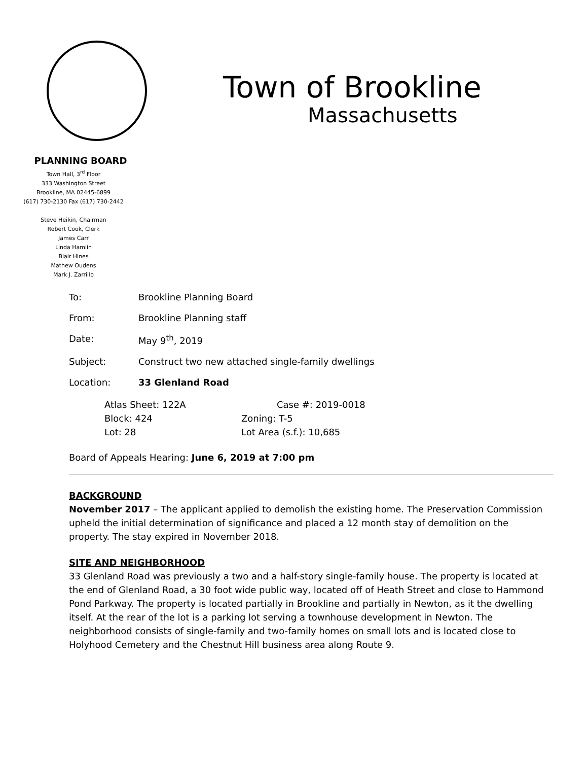Town of Brookline
Massachusetts
PLANNING BOARD
Town Hall, 3<sup>rd</sup> Floor
333 Washington Street
Brookline, MA 02445-6899
(617) 730-2130 Fax (617) 730-2442
Steve Heikin, Chairman
Robert Cook, Clerk
James Carr
Linda Hamlin
Blair Hines
Mathew Oudens
Mark J. Zarrillo
To: Brookline Planning Board
From: Brookline Planning staff
Date: May 9<sup>th</sup>, 2019
Subject: Construct two new attached single-family dwellings
Location: 33 Glenland Road
Atlas Sheet: 122A
Case #: 2019-0018
Block: 424
Zoning: T-5
Lot: 28
Lot Area (s.f.): 10,685
Board of Appeals Hearing: June 6, 2019 at 7:00 pm
BACKGROUND
November 2017 – The applicant applied to demolish the existing home. The Preservation Commission upheld the initial determination of significance and placed a 12 month stay of demolition on the property. The stay expired in November 2018.
SITE AND NEIGHBORHOOD
33 Glenland Road was previously a two and a half-story single-family house. The property is located at the end of Glenland Road, a 30 foot wide public way, located off of Heath Street and close to Hammond Pond Parkway. The property is located partially in Brookline and partially in Newton, as it the dwelling itself. At the rear of the lot is a parking lot serving a townhouse development in Newton. The neighborhood consists of single-family and two-family homes on small lots and is located close to Holyhood Cemetery and the Chestnut Hill business area along Route 9.